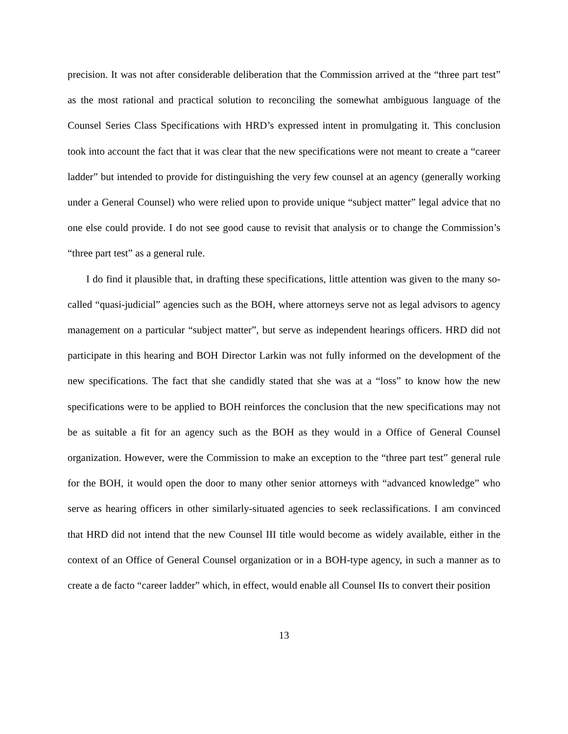precision. It was not after considerable deliberation that the Commission arrived at the “three part test” as the most rational and practical solution to reconciling the somewhat ambiguous language of the Counsel Series Class Specifications with HRD’s expressed intent in promulgating it. This conclusion took into account the fact that it was clear that the new specifications were not meant to create a “career ladder” but intended to provide for distinguishing the very few counsel at an agency (generally working under a General Counsel) who were relied upon to provide unique “subject matter” legal advice that no one else could provide. I do not see good cause to revisit that analysis or to change the Commission’s “three part test” as a general rule.
I do find it plausible that, in drafting these specifications, little attention was given to the many so-called “quasi-judicial” agencies such as the BOH, where attorneys serve not as legal advisors to agency management on a particular “subject matter”, but serve as independent hearings officers. HRD did not participate in this hearing and BOH Director Larkin was not fully informed on the development of the new specifications. The fact that she candidly stated that she was at a “loss” to know how the new specifications were to be applied to BOH reinforces the conclusion that the new specifications may not be as suitable a fit for an agency such as the BOH as they would in a Office of General Counsel organization. However, were the Commission to make an exception to the “three part test” general rule for the BOH, it would open the door to many other senior attorneys with “advanced knowledge” who serve as hearing officers in other similarly-situated agencies to seek reclassifications. I am convinced that HRD did not intend that the new Counsel III title would become as widely available, either in the context of an Office of General Counsel organization or in a BOH-type agency, in such a manner as to create a de facto “career ladder” which, in effect, would enable all Counsel IIs to convert their position
13